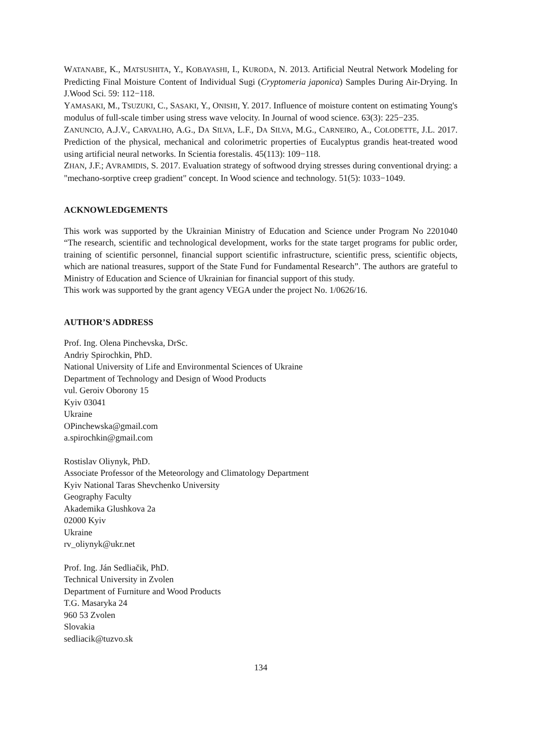WATANABE, K., MATSUSHITA, Y., KOBAYASHI, I., KURODA, N. 2013. Artificial Neutral Network Modeling for Predicting Final Moisture Content of Individual Sugi (Cryptomeria japonica) Samples During Air-Drying. In J.Wood Sci. 59: 112−118.
YAMASAKI, M., TSUZUKI, C., SASAKI, Y., ONISHI, Y. 2017. Influence of moisture content on estimating Young's modulus of full-scale timber using stress wave velocity. In Journal of wood science. 63(3): 225−235.
ZANUNCIO, A.J.V., CARVALHO, A.G., DA SILVA, L.F., DA SILVA, M.G., CARNEIRO, A., COLODETTE, J.L. 2017. Prediction of the physical, mechanical and colorimetric properties of Eucalyptus grandis heat-treated wood using artificial neural networks. In Scientia forestalis. 45(113): 109−118.
ZHAN, J.F.; AVRAMIDIS, S. 2017. Evaluation strategy of softwood drying stresses during conventional drying: a "mechano-sorptive creep gradient" concept. In Wood science and technology. 51(5): 1033−1049.
ACKNOWLEDGEMENTS
This work was supported by the Ukrainian Ministry of Education and Science under Program No 2201040 “The research, scientific and technological development, works for the state target programs for public order, training of scientific personnel, financial support scientific infrastructure, scientific press, scientific objects, which are national treasures, support of the State Fund for Fundamental Research”. The authors are grateful to Ministry of Education and Science of Ukrainian for financial support of this study.
This work was supported by the grant agency VEGA under the project No. 1/0626/16.
AUTHOR’S ADDRESS
Prof. Ing. Olena Pinchevska, DrSc.
Andriy Spirochkin, PhD.
National University of Life and Environmental Sciences of Ukraine
Department of Technology and Design of Wood Products
vul. Geroiv Oborony 15
Kyiv 03041
Ukraine
OPinchewska@gmail.com
a.spirochkin@gmail.com
Rostislav Oliynyk, PhD.
Associate Professor of the Meteorology and Climatology Department
Kyiv National Taras Shevchenko University
Geography Faculty
Akademika Glushkova 2a
02000 Kyiv
Ukraine
rv_oliynyk@ukr.net
Prof. Ing. Ján Sedliačik, PhD.
Technical University in Zvolen
Department of Furniture and Wood Products
T.G. Masaryka 24
960 53 Zvolen
Slovakia
sedliacik@tuzvo.sk
134